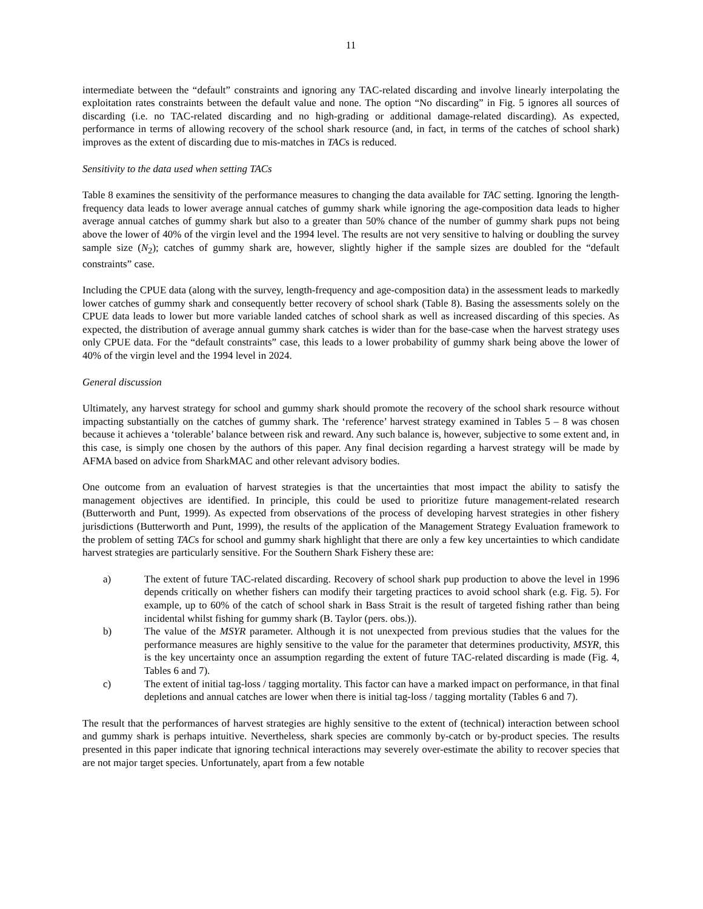11
intermediate between the “default” constraints and ignoring any TAC-related discarding and involve linearly interpolating the exploitation rates constraints between the default value and none. The option “No discarding” in Fig. 5 ignores all sources of discarding (i.e. no TAC-related discarding and no high-grading or additional damage-related discarding). As expected, performance in terms of allowing recovery of the school shark resource (and, in fact, in terms of the catches of school shark) improves as the extent of discarding due to mis-matches in TACs is reduced.
Sensitivity to the data used when setting TACs
Table 8 examines the sensitivity of the performance measures to changing the data available for TAC setting. Ignoring the length-frequency data leads to lower average annual catches of gummy shark while ignoring the age-composition data leads to higher average annual catches of gummy shark but also to a greater than 50% chance of the number of gummy shark pups not being above the lower of 40% of the virgin level and the 1994 level. The results are not very sensitive to halving or doubling the survey sample size (N<sub>2</sub>); catches of gummy shark are, however, slightly higher if the sample sizes are doubled for the “default constraints” case.
Including the CPUE data (along with the survey, length-frequency and age-composition data) in the assessment leads to markedly lower catches of gummy shark and consequently better recovery of school shark (Table 8). Basing the assessments solely on the CPUE data leads to lower but more variable landed catches of school shark as well as increased discarding of this species. As expected, the distribution of average annual gummy shark catches is wider than for the base-case when the harvest strategy uses only CPUE data. For the “default constraints” case, this leads to a lower probability of gummy shark being above the lower of 40% of the virgin level and the 1994 level in 2024.
General discussion
Ultimately, any harvest strategy for school and gummy shark should promote the recovery of the school shark resource without impacting substantially on the catches of gummy shark. The ‘reference’ harvest strategy examined in Tables 5 – 8 was chosen because it achieves a ‘tolerable’ balance between risk and reward. Any such balance is, however, subjective to some extent and, in this case, is simply one chosen by the authors of this paper. Any final decision regarding a harvest strategy will be made by AFMA based on advice from SharkMAC and other relevant advisory bodies.
One outcome from an evaluation of harvest strategies is that the uncertainties that most impact the ability to satisfy the management objectives are identified. In principle, this could be used to prioritize future management-related research (Butterworth and Punt, 1999). As expected from observations of the process of developing harvest strategies in other fishery jurisdictions (Butterworth and Punt, 1999), the results of the application of the Management Strategy Evaluation framework to the problem of setting TACs for school and gummy shark highlight that there are only a few key uncertainties to which candidate harvest strategies are particularly sensitive. For the Southern Shark Fishery these are:
a) The extent of future TAC-related discarding. Recovery of school shark pup production to above the level in 1996 depends critically on whether fishers can modify their targeting practices to avoid school shark (e.g. Fig. 5). For example, up to 60% of the catch of school shark in Bass Strait is the result of targeted fishing rather than being incidental whilst fishing for gummy shark (B. Taylor (pers. obs.)).
b) The value of the MSYR parameter. Although it is not unexpected from previous studies that the values for the performance measures are highly sensitive to the value for the parameter that determines productivity, MSYR, this is the key uncertainty once an assumption regarding the extent of future TAC-related discarding is made (Fig. 4, Tables 6 and 7).
c) The extent of initial tag-loss / tagging mortality. This factor can have a marked impact on performance, in that final depletions and annual catches are lower when there is initial tag-loss / tagging mortality (Tables 6 and 7).
The result that the performances of harvest strategies are highly sensitive to the extent of (technical) interaction between school and gummy shark is perhaps intuitive. Nevertheless, shark species are commonly by-catch or by-product species. The results presented in this paper indicate that ignoring technical interactions may severely over-estimate the ability to recover species that are not major target species. Unfortunately, apart from a few notable